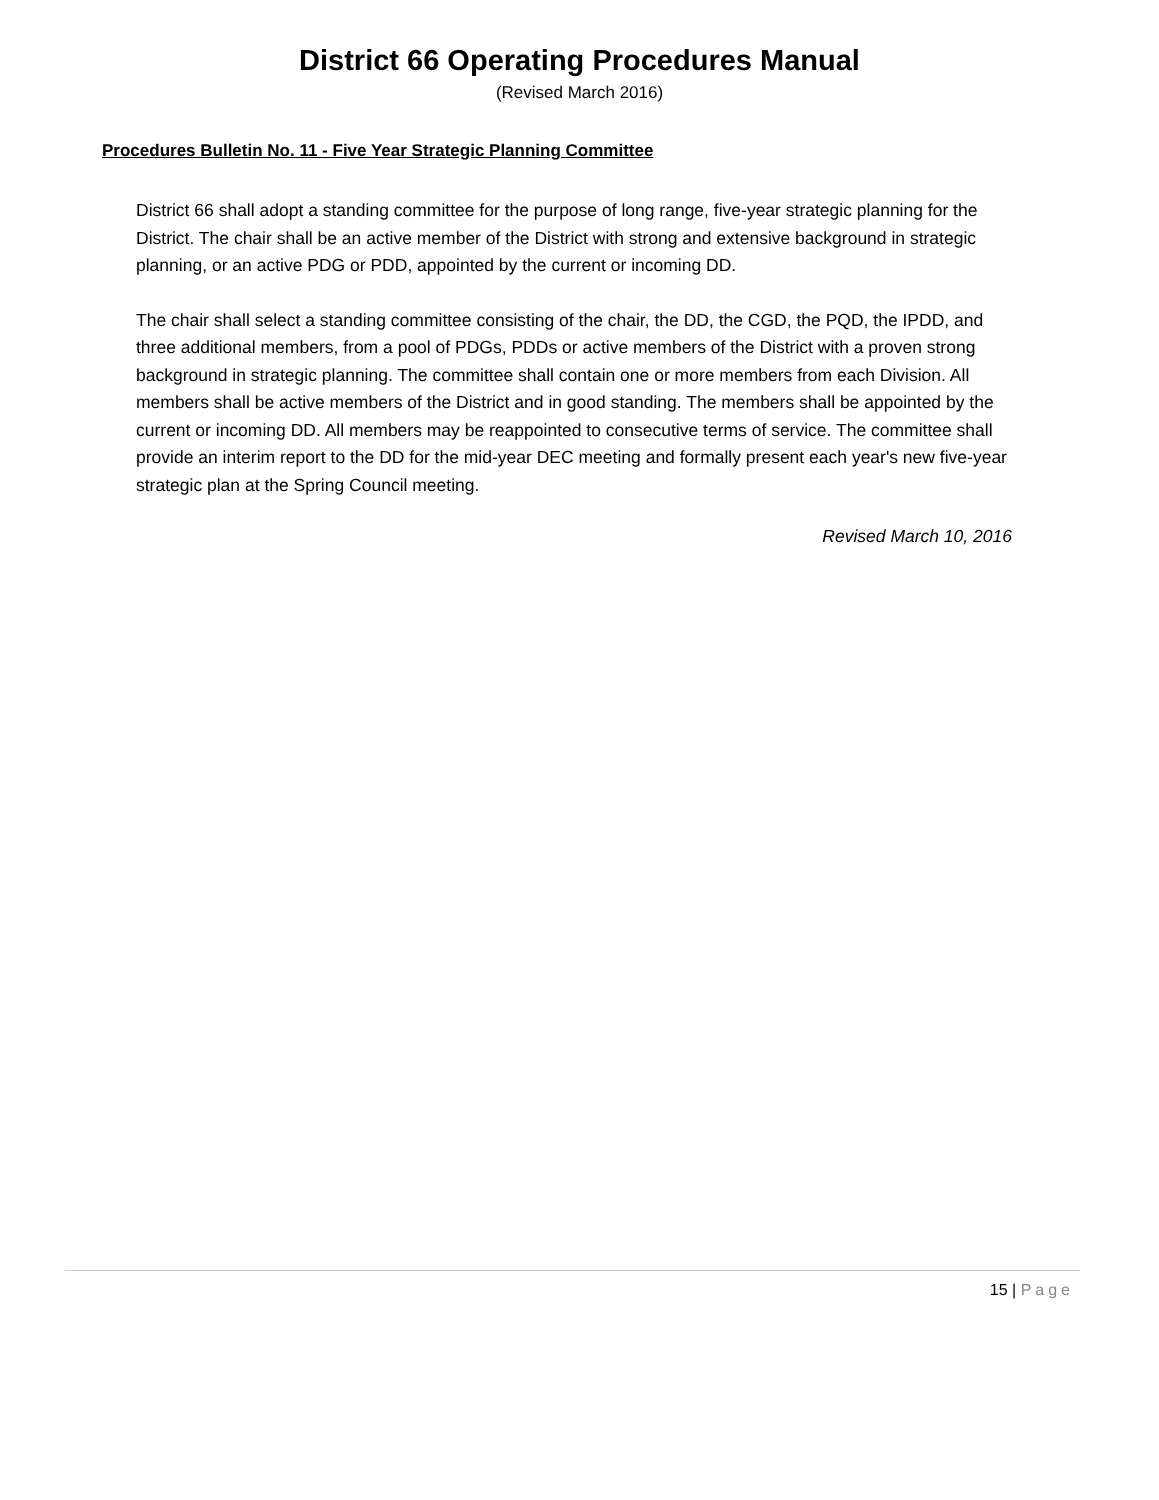District 66 Operating Procedures Manual
(Revised March 2016)
Procedures Bulletin No. 11 - Five Year Strategic Planning Committee
District 66 shall adopt a standing committee for the purpose of long range, five-year strategic planning for the District. The chair shall be an active member of the District with strong and extensive background in strategic planning, or an active PDG or PDD, appointed by the current or incoming DD.
The chair shall select a standing committee consisting of the chair, the DD, the CGD, the PQD, the IPDD, and three additional members, from a pool of PDGs, PDDs or active members of the District with a proven strong background in strategic planning. The committee shall contain one or more members from each Division. All members shall be active members of the District and in good standing. The members shall be appointed by the current or incoming DD. All members may be reappointed to consecutive terms of service. The committee shall provide an interim report to the DD for the mid-year DEC meeting and formally present each year's new five-year strategic plan at the Spring Council meeting.
Revised March 10, 2016
15 | Page